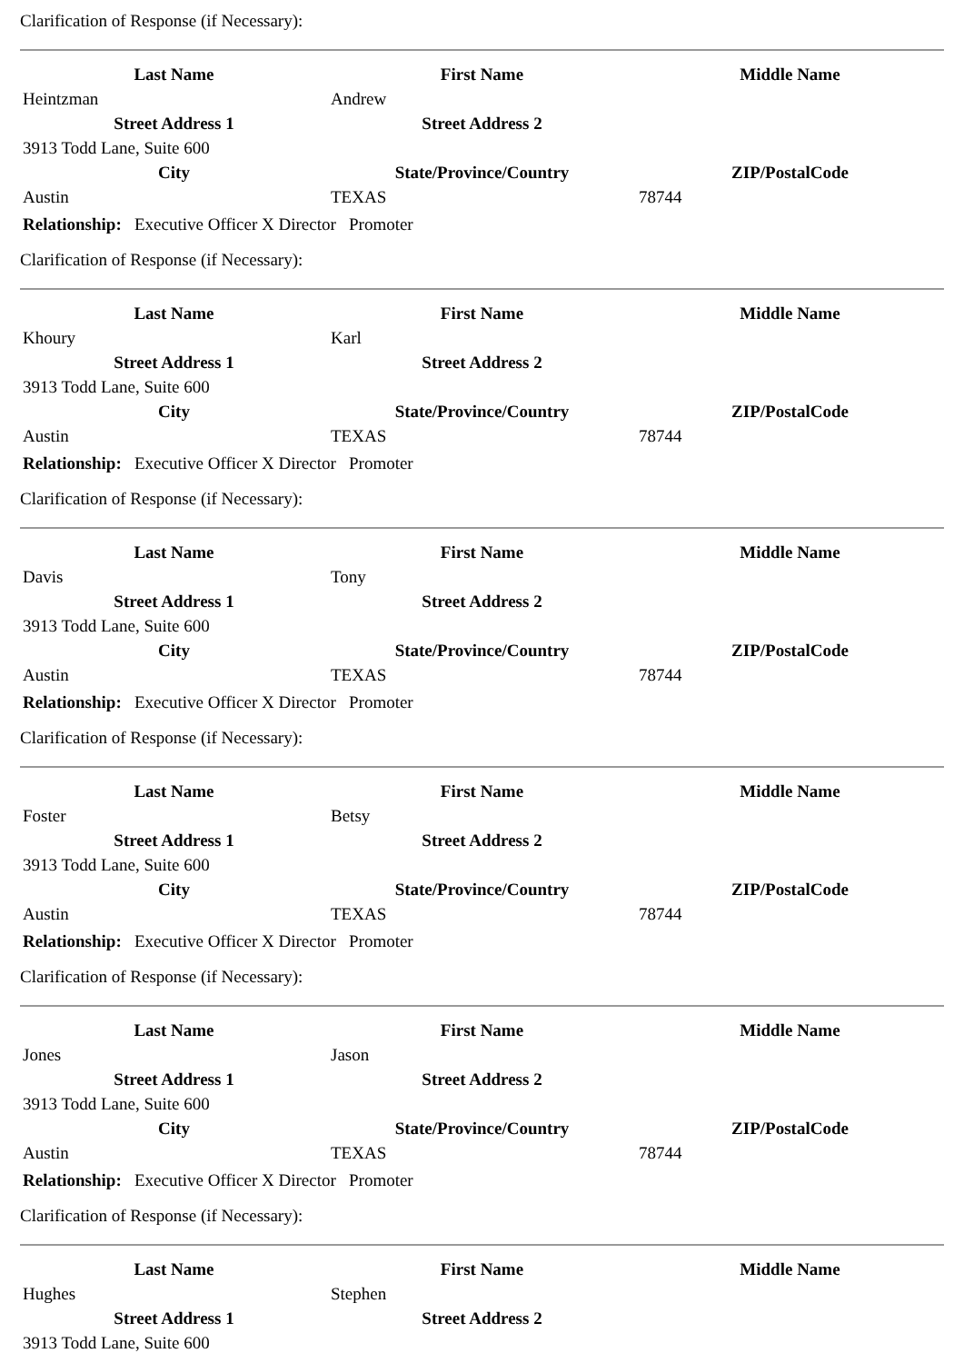Clarification of Response (if Necessary):
| Last Name | First Name | Middle Name |
| --- | --- | --- |
| Heintzman | Andrew | |
| Street Address 1 | Street Address 2 | |
| 3913 Todd Lane, Suite 600 | | |
| City | State/Province/Country | ZIP/PostalCode |
| Austin | TEXAS | 78744 |
| Relationship: Executive Officer X Director Promoter |
Clarification of Response (if Necessary):
| Last Name | First Name | Middle Name |
| --- | --- | --- |
| Khoury | Karl | |
| Street Address 1 | Street Address 2 | |
| 3913 Todd Lane, Suite 600 | | |
| City | State/Province/Country | ZIP/PostalCode |
| Austin | TEXAS | 78744 |
| Relationship: Executive Officer X Director Promoter |
Clarification of Response (if Necessary):
| Last Name | First Name | Middle Name |
| --- | --- | --- |
| Davis | Tony | |
| Street Address 1 | Street Address 2 | |
| 3913 Todd Lane, Suite 600 | | |
| City | State/Province/Country | ZIP/PostalCode |
| Austin | TEXAS | 78744 |
| Relationship: Executive Officer X Director Promoter |
Clarification of Response (if Necessary):
| Last Name | First Name | Middle Name |
| --- | --- | --- |
| Foster | Betsy | |
| Street Address 1 | Street Address 2 | |
| 3913 Todd Lane, Suite 600 | | |
| City | State/Province/Country | ZIP/PostalCode |
| Austin | TEXAS | 78744 |
| Relationship: Executive Officer X Director Promoter |
Clarification of Response (if Necessary):
| Last Name | First Name | Middle Name |
| --- | --- | --- |
| Jones | Jason | |
| Street Address 1 | Street Address 2 | |
| 3913 Todd Lane, Suite 600 | | |
| City | State/Province/Country | ZIP/PostalCode |
| Austin | TEXAS | 78744 |
| Relationship: Executive Officer X Director Promoter |
Clarification of Response (if Necessary):
| Last Name | First Name | Middle Name |
| --- | --- | --- |
| Hughes | Stephen | |
| Street Address 1 | Street Address 2 | |
| 3913 Todd Lane, Suite 600 | | |